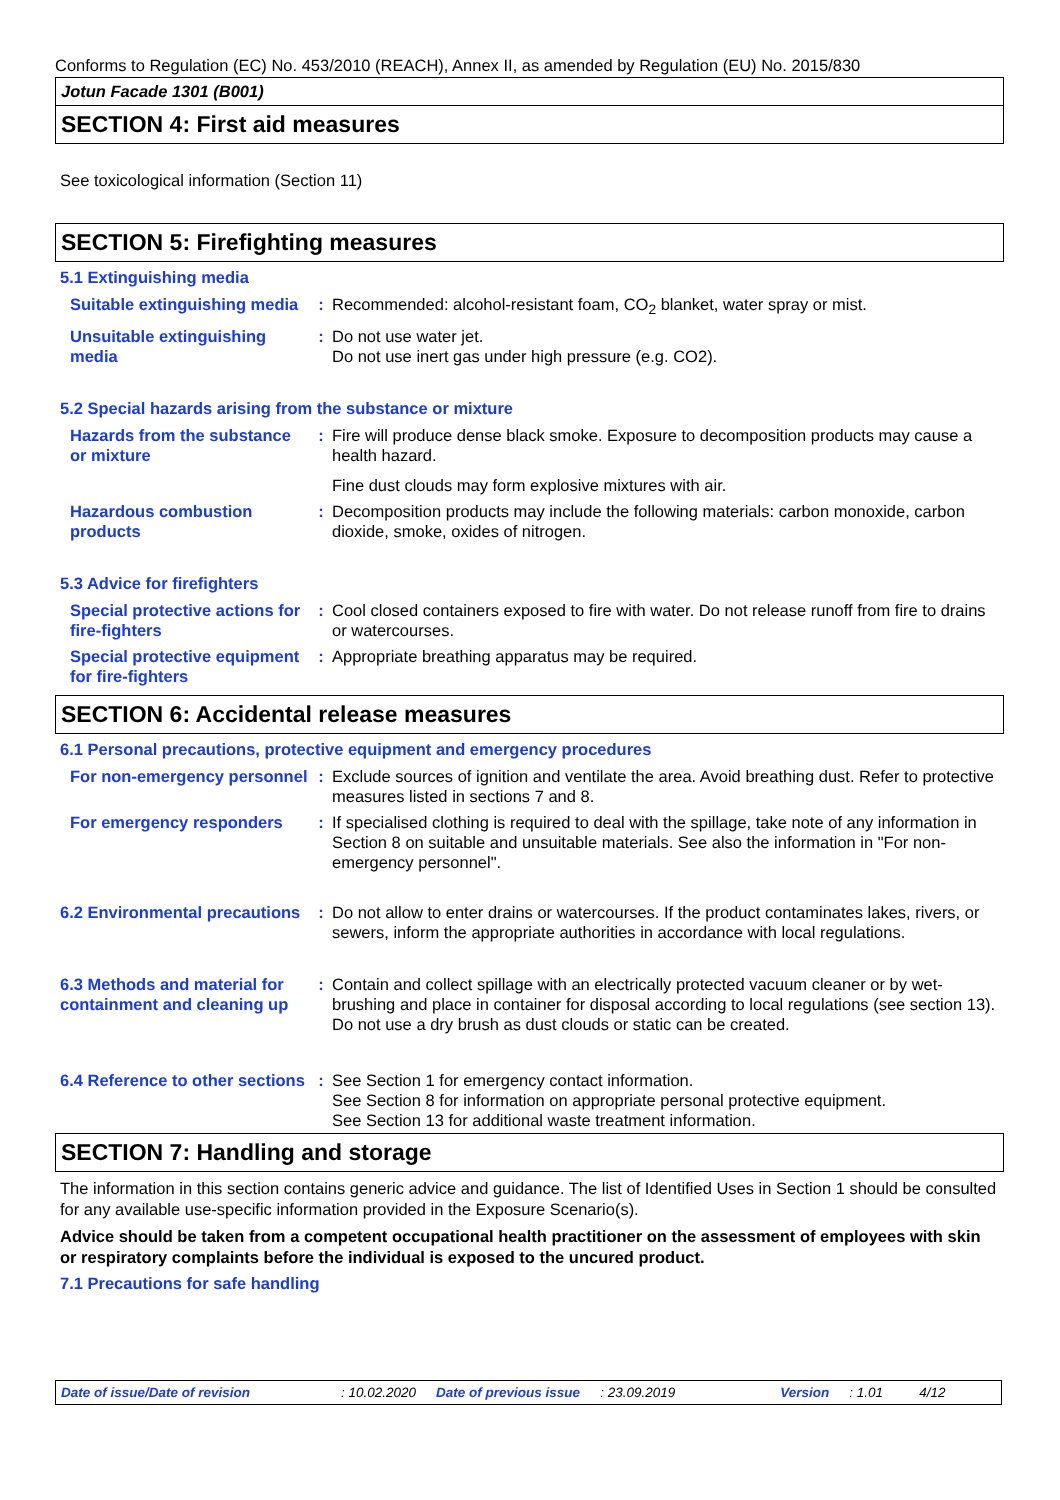Conforms to Regulation (EC) No. 453/2010 (REACH), Annex II, as amended by Regulation (EU) No. 2015/830
Jotun Facade 1301 (B001)
SECTION 4: First aid measures
See toxicological information (Section 11)
SECTION 5: Firefighting measures
5.1 Extinguishing media
| Suitable extinguishing media | : | Recommended: alcohol-resistant foam, CO<sub>2</sub> blanket, water spray or mist. |
| Unsuitable extinguishing media | : | Do not use water jet. Do not use inert gas under high pressure (e.g. CO2). |
5.2 Special hazards arising from the substance or mixture
| Hazards from the substance or mixture | : | Fire will produce dense black smoke. Exposure to decomposition products may cause a health hazard. Fine dust clouds may form explosive mixtures with air. |
| Hazardous combustion products | : | Decomposition products may include the following materials: carbon monoxide, carbon dioxide, smoke, oxides of nitrogen. |
5.3 Advice for firefighters
| Special protective actions for fire-fighters | : | Cool closed containers exposed to fire with water. Do not release runoff from fire to drains or watercourses. |
| Special protective equipment for fire-fighters | : | Appropriate breathing apparatus may be required. |
SECTION 6: Accidental release measures
6.1 Personal precautions, protective equipment and emergency procedures
| For non-emergency personnel | : | Exclude sources of ignition and ventilate the area. Avoid breathing dust. Refer to protective measures listed in sections 7 and 8. |
| For emergency responders | : | If specialised clothing is required to deal with the spillage, take note of any information in Section 8 on suitable and unsuitable materials. See also the information in "For non-emergency personnel". |
| 6.2 Environmental precautions | : | Do not allow to enter drains or watercourses. If the product contaminates lakes, rivers, or sewers, inform the appropriate authorities in accordance with local regulations. |
| 6.3 Methods and material for containment and cleaning up | : | Contain and collect spillage with an electrically protected vacuum cleaner or by wet-brushing and place in container for disposal according to local regulations (see section 13). Do not use a dry brush as dust clouds or static can be created. |
| 6.4 Reference to other sections | : | See Section 1 for emergency contact information. See Section 8 for information on appropriate personal protective equipment. See Section 13 for additional waste treatment information. |
SECTION 7: Handling and storage
The information in this section contains generic advice and guidance. The list of Identified Uses in Section 1 should be consulted for any available use-specific information provided in the Exposure Scenario(s).
Advice should be taken from a competent occupational health practitioner on the assessment of employees with skin or respiratory complaints before the individual is exposed to the uncured product.
7.1 Precautions for safe handling
Date of issue/Date of revision: 10.02.2020 Date of previous issue: 23.09.2019 Version: 1.01 4/12